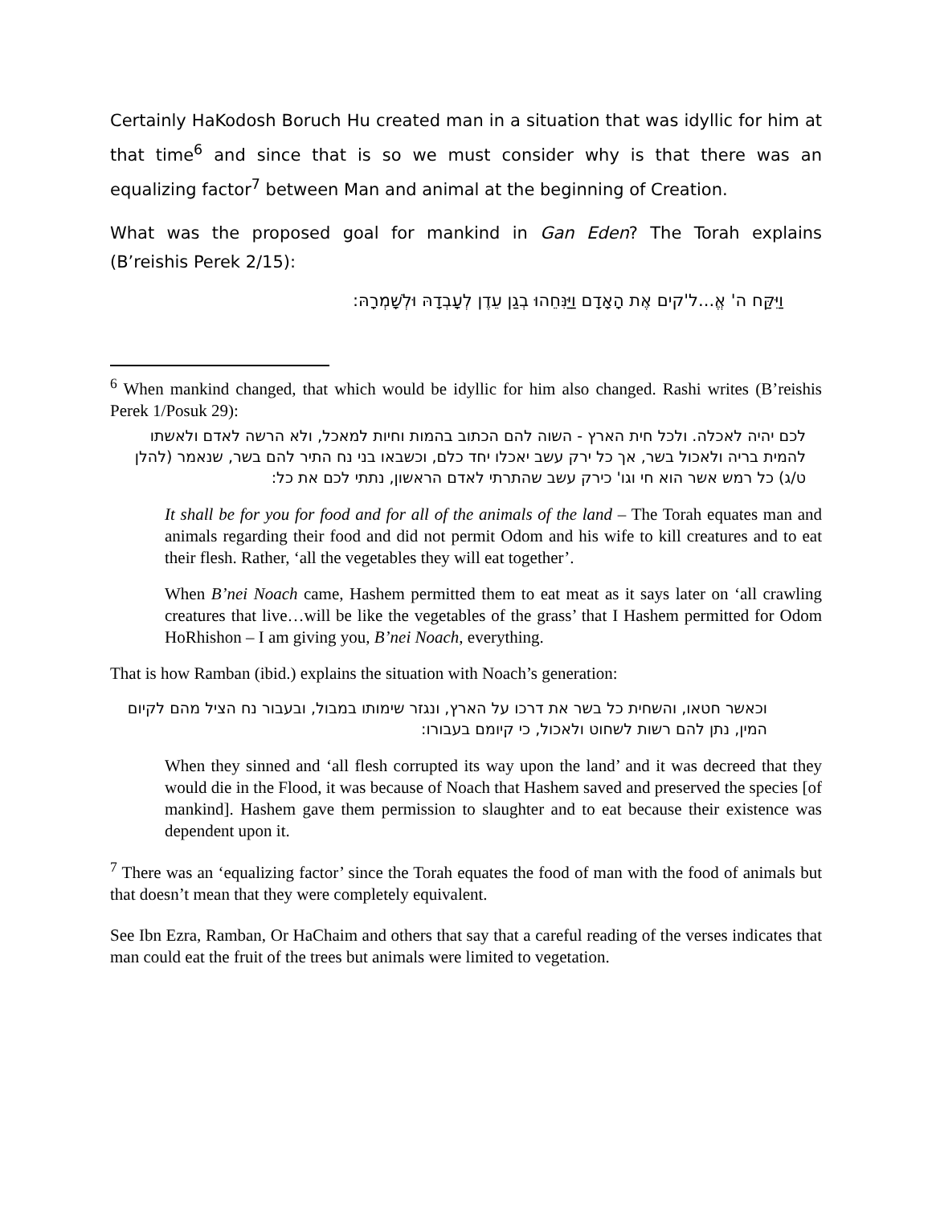Certainly HaKodosh Boruch Hu created man in a situation that was idyllic for him at that time<sup>6</sup> and since that is so we must consider why is that there was an equalizing factor<sup>7</sup> between Man and animal at the beginning of Creation.
What was the proposed goal for mankind in Gan Eden? The Torah explains (B’reishis Perek 2/15):
וַיִּקַּח ה' אֱ...ל'קים אֶת הָאָדָם וַיַּנִּחֵהוּ בְגַן עֵדֶן לְעָבְדָהּ וּלְשָׁמְרָהּ:
<sup>6</sup> When mankind changed, that which would be idyllic for him also changed. Rashi writes (B’reishis Perek 1/Posuk 29):
לכם יהיה לאכלה. ולכל חית הארץ - השוה להם הכתוב בהמות וחיות למאכל, ולא הרשה לאדם ולאשתו להמית בריה ולאכול בשר, אך כל ירק עשב יאכלו יחד כלם, וכשבאו בני נח התיר להם בשר, שנאמר (להלן ט/ג) כל רמש אשר הוא חי וגו' כירק עשב שהתרתי לאדם הראשון, נתתי לכם את כל:
It shall be for you for food and for all of the animals of the land – The Torah equates man and animals regarding their food and did not permit Odom and his wife to kill creatures and to eat their flesh. Rather, ‘all the vegetables they will eat together’.
When B’nei Noach came, Hashem permitted them to eat meat as it says later on ‘all crawling creatures that live…will be like the vegetables of the grass’ that I Hashem permitted for Odom HoRhishon – I am giving you, B’nei Noach, everything.
That is how Ramban (ibid.) explains the situation with Noach’s generation:
וכאשר חטאו, והשחית כל בשר את דרכו על הארץ, ונגזר שימותו במבול, ובעבור נח הציל מהם לקיום המין, נתן להם רשות לשחוט ולאכול, כי קיומם בעבורו:
When they sinned and ‘all flesh corrupted its way upon the land’ and it was decreed that they would die in the Flood, it was because of Noach that Hashem saved and preserved the species [of mankind]. Hashem gave them permission to slaughter and to eat because their existence was dependent upon it.
<sup>7</sup> There was an ‘equalizing factor’ since the Torah equates the food of man with the food of animals but that doesn’t mean that they were completely equivalent.
See Ibn Ezra, Ramban, Or HaChaim and others that say that a careful reading of the verses indicates that man could eat the fruit of the trees but animals were limited to vegetation.